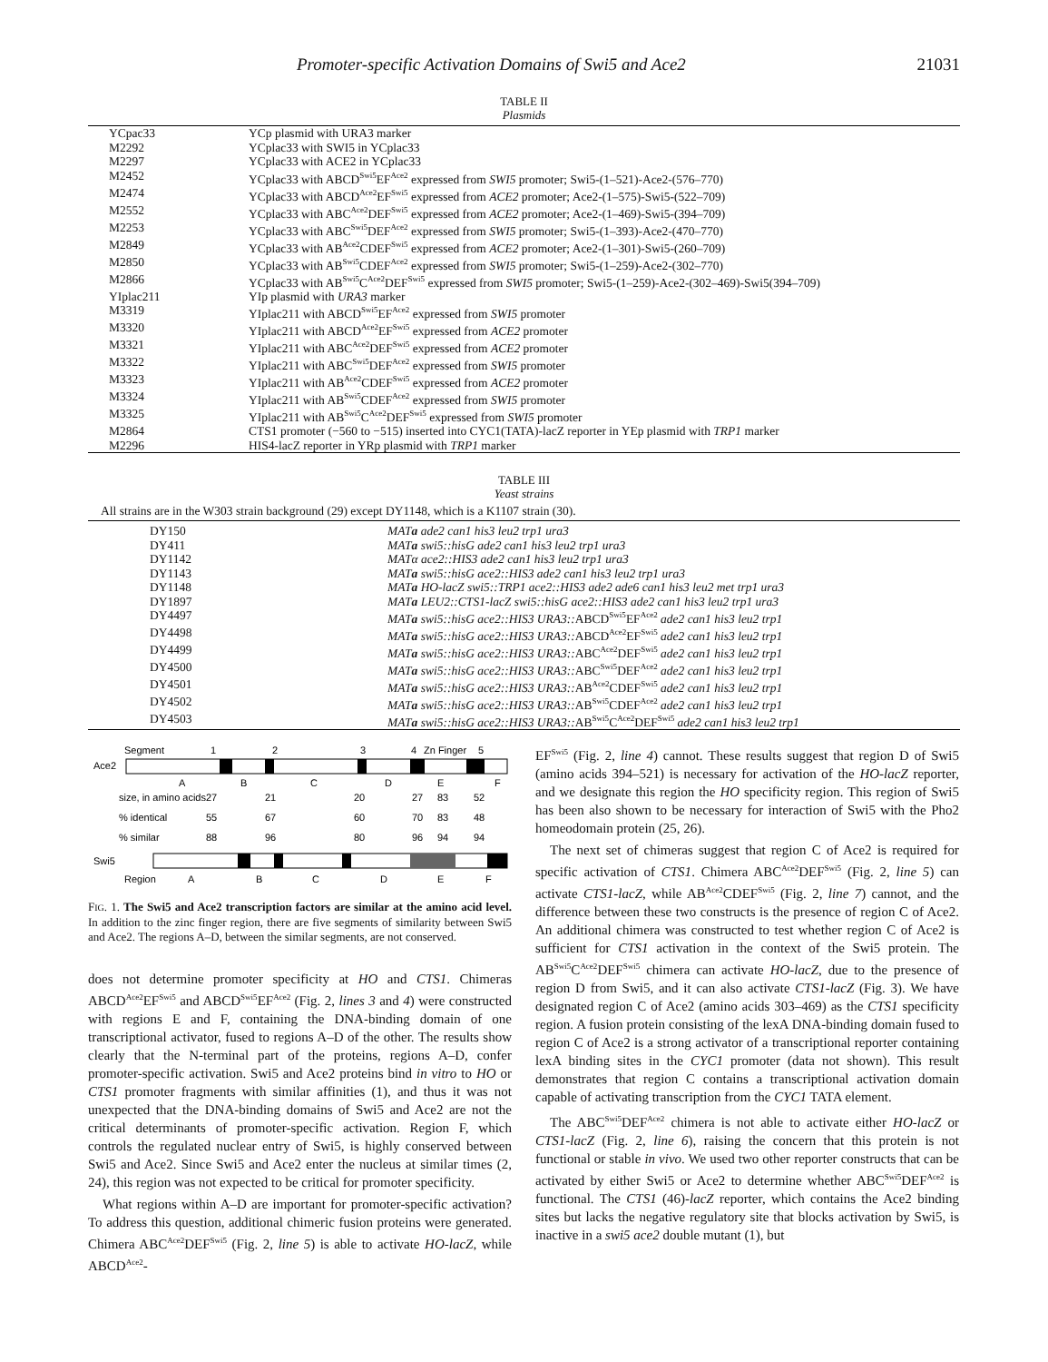Promoter-specific Activation Domains of Swi5 and Ace2 21031
TABLE II
Plasmids
| | YCpac33 | YCp plasmid with URA3 marker |
| | M2292 | YCplac33 with SWI5 in YCplac33 |
| | M2297 | YCplac33 with ACE2 in YCplac33 |
| | M2452 | YCplac33 with ABCD<sup>Swi5</sup>EF<sup>Ace2</sup> expressed from SWI5 promoter; Swi5-(1–521)-Ace2-(576–770) |
| | M2474 | YCplac33 with ABCD<sup>Ace2</sup>EF<sup>Swi5</sup> expressed from ACE2 promoter; Ace2-(1–575)-Swi5-(522–709) |
| | M2552 | YCplac33 with ABC<sup>Ace2</sup>DEF<sup>Swi5</sup> expressed from ACE2 promoter; Ace2-(1–469)-Swi5-(394–709) |
| | M2253 | YCplac33 with ABC<sup>Swi5</sup>DEF<sup>Ace2</sup> expressed from SWI5 promoter; Swi5-(1–393)-Ace2-(470–770) |
| | M2849 | YCplac33 with AB<sup>Ace2</sup>CDEF<sup>Swi5</sup> expressed from ACE2 promoter; Ace2-(1–301)-Swi5-(260–709) |
| | M2850 | YCplac33 with AB<sup>Swi5</sup>CDEF<sup>Ace2</sup> expressed from SWI5 promoter; Swi5-(1–259)-Ace2-(302–770) |
| | M2866 | YCplac33 with AB<sup>Swi5</sup>C<sup>Ace2</sup>DEF<sup>Swi5</sup> expressed from SWI5 promoter; Swi5-(1–259)-Ace2-(302–469)-Swi5(394–709) |
| | YIplac211 | YIp plasmid with URA3 marker |
| | M3319 | YIplac211 with ABCD<sup>Swi5</sup>EF<sup>Ace2</sup> expressed from SWI5 promoter |
| | M3320 | YIplac211 with ABCD<sup>Ace2</sup>EF<sup>Swi5</sup> expressed from ACE2 promoter |
| | M3321 | YIplac211 with ABC<sup>Ace2</sup>DEF<sup>Swi5</sup> expressed from ACE2 promoter |
| | M3322 | YIplac211 with ABC<sup>Swi5</sup>DEF<sup>Ace2</sup> expressed from SWI5 promoter |
| | M3323 | YIplac211 with AB<sup>Ace2</sup>CDEF<sup>Swi5</sup> expressed from ACE2 promoter |
| | M3324 | YIplac211 with AB<sup>Swi5</sup>CDEF<sup>Ace2</sup> expressed from SWI5 promoter |
| | M3325 | YIplac211 with AB<sup>Swi5</sup>C<sup>Ace2</sup>DEF<sup>Swi5</sup> expressed from SWI5 promoter |
| | M2864 | CTS1 promoter (−560 to −515) inserted into CYC1(TATA)-lacZ reporter in YEp plasmid with TRP1 marker |
| | M2296 | HIS4-lacZ reporter in YRp plasmid with TRP1 marker |
TABLE III
Yeast strains
All strains are in the W303 strain background (29) except DY1148, which is a K1107 strain (30).
| | DY150 | MAT a ade2 can1 his3 leu2 trp1 ura3 |
| | DY411 | MAT a swi5::hisG ade2 can1 his3 leu2 trp1 ura3 |
| | DY1142 | MATα ace2::HIS3 ade2 can1 his3 leu2 trp1 ura3 |
| | DY1143 | MAT a swi5::hisG ace2::HIS3 ade2 can1 his3 leu2 trp1 ura3 |
| | DY1148 | MAT a HO-lacZ swi5::TRP1 ace2::HIS3 ade2 ade6 can1 his3 leu2 met trp1 ura3 |
| | DY1897 | MAT a LEU2::CTS1-lacZ swi5::hisG ace2::HIS3 ade2 can1 his3 leu2 trp1 ura3 |
| | DY4497 | MAT a swi5::hisG ace2::HIS3 URA3:: ABCD<sup>Swi5</sup>EF<sup>Ace2</sup> ade2 can1 his3 leu2 trp1 |
| | DY4498 | MAT a swi5::hisG ace2::HIS3 URA3:: ABCD<sup>Ace2</sup>EF<sup>Swi5</sup> ade2 can1 his3 leu2 trp1 |
| | DY4499 | MAT a swi5::hisG ace2::HIS3 URA3:: ABC<sup>Ace2</sup>DEF<sup>Swi5</sup> ade2 can1 his3 leu2 trp1 |
| | DY4500 | MAT a swi5::hisG ace2::HIS3 URA3:: ABC<sup>Swi5</sup>DEF<sup>Ace2</sup> ade2 can1 his3 leu2 trp1 |
| | DY4501 | MAT a swi5::hisG ace2::HIS3 URA3:: AB<sup>Ace2</sup>CDEF<sup>Swi5</sup> ade2 can1 his3 leu2 trp1 |
| | DY4502 | MAT a swi5::hisG ace2::HIS3 URA3:: AB<sup>Swi5</sup>CDEF<sup>Ace2</sup> ade2 can1 his3 leu2 trp1 |
| | DY4503 | MAT a swi5::hisG ace2::HIS3 URA3:: AB<sup>Swi5</sup>C<sup>Ace2</sup>DEF<sup>Swi5</sup> ade2 can1 his3 leu2 trp1 |
Segment
1
2
3
4
Zn Finger
5
Ace2
A
B
C
D
E
F
size, in amino acids
27
21
20
27
83
52
% identical
55
67
60
70
83
48
% similar
88
96
80
96
94
94
Swi5
Region
A
B
C
D
E
F
FIG. 1. The Swi5 and Ace2 transcription factors are similar at the amino acid level. In addition to the zinc finger region, there are five segments of similarity between Swi5 and Ace2. The regions A–D, between the similar segments, are not conserved.
does not determine promoter specificity at HO and CTS1. Chimeras ABCD<sup>Ace2</sup>EF<sup>Swi5</sup> and ABCD<sup>Swi5</sup>EF<sup>Ace2</sup> (Fig. 2, lines 3 and 4) were constructed with regions E and F, containing the DNA-binding domain of one transcriptional activator, fused to regions A–D of the other. The results show clearly that the N-terminal part of the proteins, regions A–D, confer promoter-specific activation. Swi5 and Ace2 proteins bind in vitro to HO or CTS1 promoter fragments with similar affinities (1), and thus it was not unexpected that the DNA-binding domains of Swi5 and Ace2 are not the critical determinants of promoter-specific activation. Region F, which controls the regulated nuclear entry of Swi5, is highly conserved between Swi5 and Ace2. Since Swi5 and Ace2 enter the nucleus at similar times (2, 24), this region was not expected to be critical for promoter specificity.
What regions within A–D are important for promoter-specific activation? To address this question, additional chimeric fusion proteins were generated. Chimera ABC<sup>Ace2</sup>DEF<sup>Swi5</sup> (Fig. 2, line 5) is able to activate HO-lacZ, while ABCD<sup>Ace2</sup>-
EF<sup>Swi5</sup> (Fig. 2, line 4) cannot. These results suggest that region D of Swi5 (amino acids 394–521) is necessary for activation of the HO-lacZ reporter, and we designate this region the HO specificity region. This region of Swi5 has been also shown to be necessary for interaction of Swi5 with the Pho2 homeodomain protein (25, 26).
The next set of chimeras suggest that region C of Ace2 is required for specific activation of CTS1. Chimera ABC<sup>Ace2</sup>DEF<sup>Swi5</sup> (Fig. 2, line 5) can activate CTS1-lacZ, while AB<sup>Ace2</sup>CDEF<sup>Swi5</sup> (Fig. 2, line 7) cannot, and the difference between these two constructs is the presence of region C of Ace2. An additional chimera was constructed to test whether region C of Ace2 is sufficient for CTS1 activation in the context of the Swi5 protein. The AB<sup>Swi5</sup>C<sup>Ace2</sup>DEF<sup>Swi5</sup> chimera can activate HO-lacZ, due to the presence of region D from Swi5, and it can also activate CTS1-lacZ (Fig. 3). We have designated region C of Ace2 (amino acids 303–469) as the CTS1 specificity region. A fusion protein consisting of the lexA DNA-binding domain fused to region C of Ace2 is a strong activator of a transcriptional reporter containing lexA binding sites in the CYC1 promoter (data not shown). This result demonstrates that region C contains a transcriptional activation domain capable of activating transcription from the CYC1 TATA element.
The ABC<sup>Swi5</sup>DEF<sup>Ace2</sup> chimera is not able to activate either HO-lacZ or CTS1-lacZ (Fig. 2, line 6), raising the concern that this protein is not functional or stable in vivo. We used two other reporter constructs that can be activated by either Swi5 or Ace2 to determine whether ABC<sup>Swi5</sup>DEF<sup>Ace2</sup> is functional. The CTS1 (46)-lacZ reporter, which contains the Ace2 binding sites but lacks the negative regulatory site that blocks activation by Swi5, is inactive in a swi5 ace2 double mutant (1), but